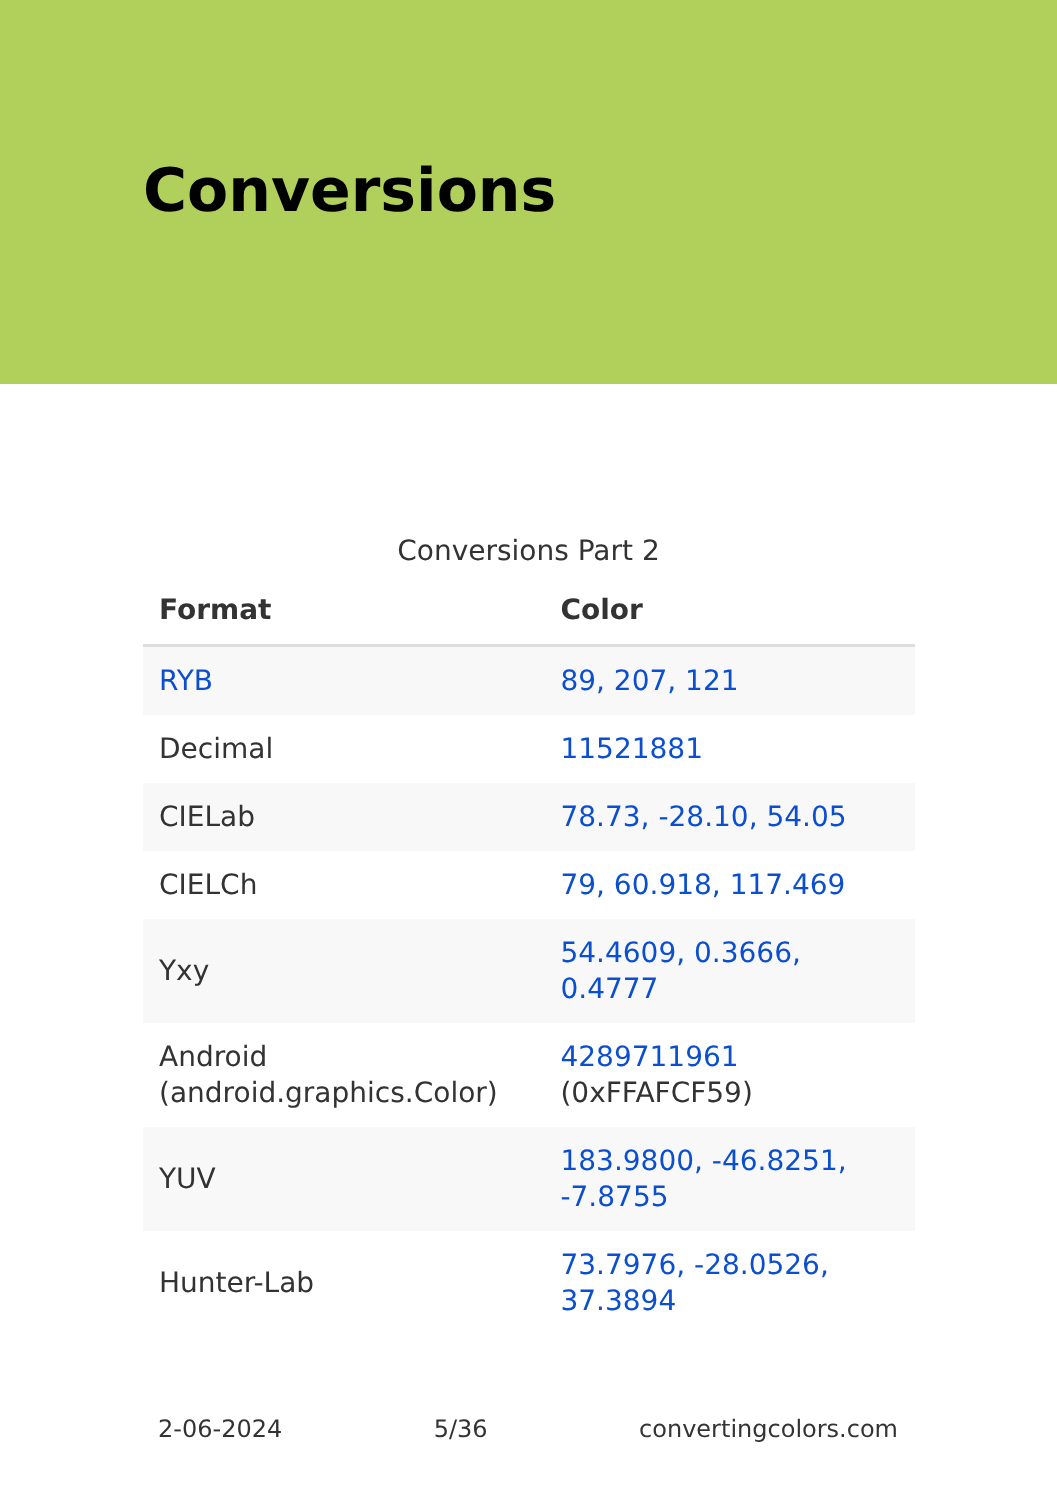Conversions
Conversions Part 2
| Format | Color |
| --- | --- |
| RYB | 89, 207, 121 |
| Decimal | 11521881 |
| CIELab | 78.73, -28.10, 54.05 |
| CIELCh | 79, 60.918, 117.469 |
| Yxy | 54.4609, 0.3666, 0.4777 |
| Android (android.graphics.Color) | 4289711961 (0xFFAFCF59) |
| YUV | 183.9800, -46.8251, -7.8755 |
| Hunter-Lab | 73.7976, -28.0526, 37.3894 |
2-06-2024 5/36 convertingcolors.com